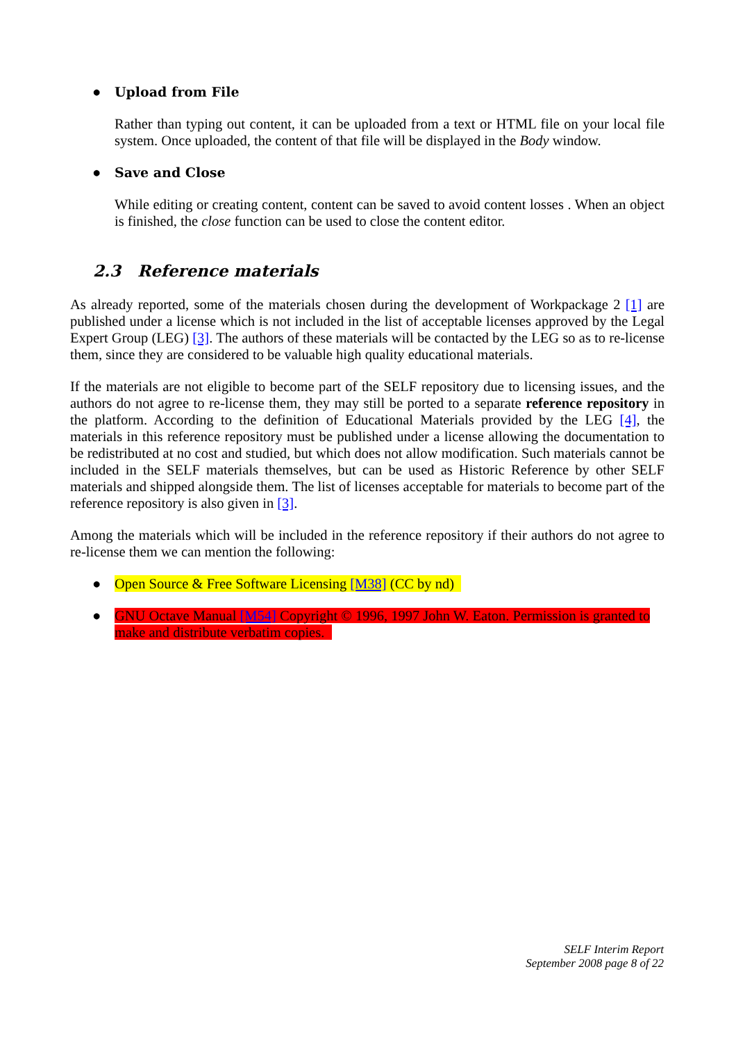● Upload from File
Rather than typing out content, it can be uploaded from a text or HTML file on your local file system. Once uploaded, the content of that file will be displayed in the Body window.
● Save and Close
While editing or creating content, content can be saved to avoid content losses . When an object is finished, the close function can be used to close the content editor.
2.3 Reference materials
As already reported, some of the materials chosen during the development of Workpackage 2 [1] are published under a license which is not included in the list of acceptable licenses approved by the Legal Expert Group (LEG) [3]. The authors of these materials will be contacted by the LEG so as to re-license them, since they are considered to be valuable high quality educational materials.
If the materials are not eligible to become part of the SELF repository due to licensing issues, and the authors do not agree to re-license them, they may still be ported to a separate reference repository in the platform. According to the definition of Educational Materials provided by the LEG [4], the materials in this reference repository must be published under a license allowing the documentation to be redistributed at no cost and studied, but which does not allow modification. Such materials cannot be included in the SELF materials themselves, but can be used as Historic Reference by other SELF materials and shipped alongside them. The list of licenses acceptable for materials to become part of the reference repository is also given in [3].
Among the materials which will be included in the reference repository if their authors do not agree to re-license them we can mention the following:
● Open Source & Free Software Licensing [M38] (CC by nd)
● GNU Octave Manual [M54] Copyright © 1996, 1997 John W. Eaton. Permission is granted to make and distribute verbatim copies.
SELF Interim Report
September 2008 page 8 of 22